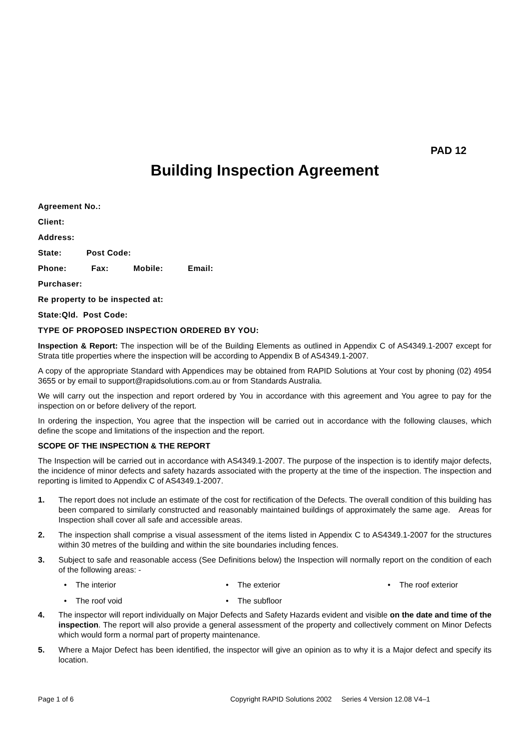PAD 12
Building Inspection Agreement
Agreement No.:
Client:
Address:
State: Post Code:
Phone: Fax: Mobile: Email:
Purchaser:
Re property to be inspected at:
State:Qld. Post Code:
TYPE OF PROPOSED INSPECTION ORDERED BY YOU:
Inspection & Report: The inspection will be of the Building Elements as outlined in Appendix C of AS4349.1-2007 except for Strata title properties where the inspection will be according to Appendix B of AS4349.1-2007.
A copy of the appropriate Standard with Appendices may be obtained from RAPID Solutions at Your cost by phoning (02) 4954 3655 or by email to support@rapidsolutions.com.au or from Standards Australia.
We will carry out the inspection and report ordered by You in accordance with this agreement and You agree to pay for the inspection on or before delivery of the report.
In ordering the inspection, You agree that the inspection will be carried out in accordance with the following clauses, which define the scope and limitations of the inspection and the report.
SCOPE OF THE INSPECTION & THE REPORT
The Inspection will be carried out in accordance with AS4349.1-2007. The purpose of the inspection is to identify major defects, the incidence of minor defects and safety hazards associated with the property at the time of the inspection. The inspection and reporting is limited to Appendix C of AS4349.1-2007.
1. The report does not include an estimate of the cost for rectification of the Defects. The overall condition of this building has been compared to similarly constructed and reasonably maintained buildings of approximately the same age. Areas for Inspection shall cover all safe and accessible areas.
2. The inspection shall comprise a visual assessment of the items listed in Appendix C to AS4349.1-2007 for the structures within 30 metres of the building and within the site boundaries including fences.
3. Subject to safe and reasonable access (See Definitions below) the Inspection will normally report on the condition of each of the following areas: -
• The interior • The exterior • The roof exterior • The roof void • The subfloor
4. The inspector will report individually on Major Defects and Safety Hazards evident and visible on the date and time of the inspection. The report will also provide a general assessment of the property and collectively comment on Minor Defects which would form a normal part of property maintenance.
5. Where a Major Defect has been identified, the inspector will give an opinion as to why it is a Major defect and specify its location.
Page 1 of 6 Copyright RAPID Solutions 2002 Series 4 Version 12.08 V4–1